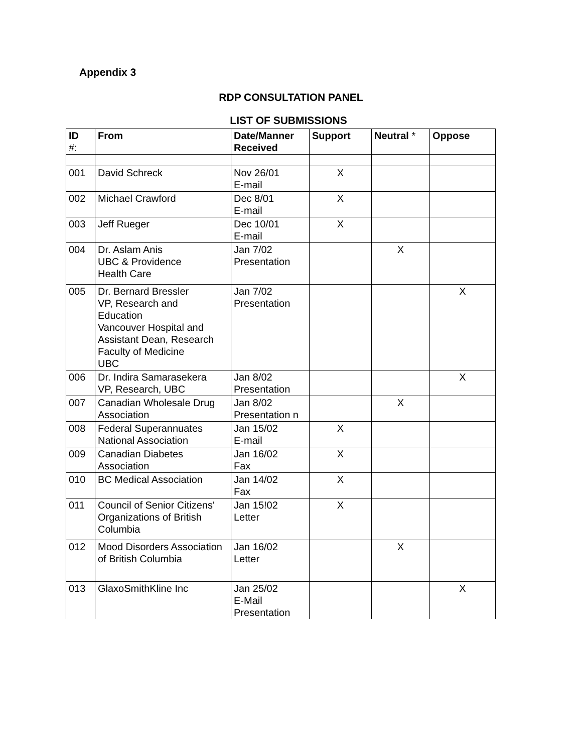Appendix 3
RDP CONSULTATION PANEL
LIST OF SUBMISSIONS
| ID #: | From | Date/Manner Received | Support | Neutral * | Oppose |
| --- | --- | --- | --- | --- | --- |
| 001 | David Schreck | Nov 26/01 E-mail | X | | |
| 002 | Michael Crawford | Dec 8/01 E-mail | X | | |
| 003 | Jeff Rueger | Dec 10/01 E-mail | X | | |
| 004 | Dr. Aslam Anis UBC & Providence Health Care | Jan 7/02 Presentation | | X | |
| 005 | Dr. Bernard Bressler VP, Research and Education Vancouver Hospital and Assistant Dean, Research Faculty of Medicine UBC | Jan 7/02 Presentation | | | X |
| 006 | Dr. Indira Samarasekera VP, Research, UBC | Jan 8/02 Presentation | | | X |
| 007 | Canadian Wholesale Drug Association | Jan 8/02 Presentation n | | X | |
| 008 | Federal Superannuates National Association | Jan 15/02 E-mail | X | | |
| 009 | Canadian Diabetes Association | Jan 16/02 Fax | X | | |
| 010 | BC Medical Association | Jan 14/02 Fax | X | | |
| 011 | Council of Senior Citizens' Organizations of British Columbia | Jan 15!02 Letter | X | | |
| 012 | Mood Disorders Association of British Columbia | Jan 16/02 Letter | | X | |
| 013 | GlaxoSmithKline Inc | Jan 25/02 E-Mail Presentation | | | X |